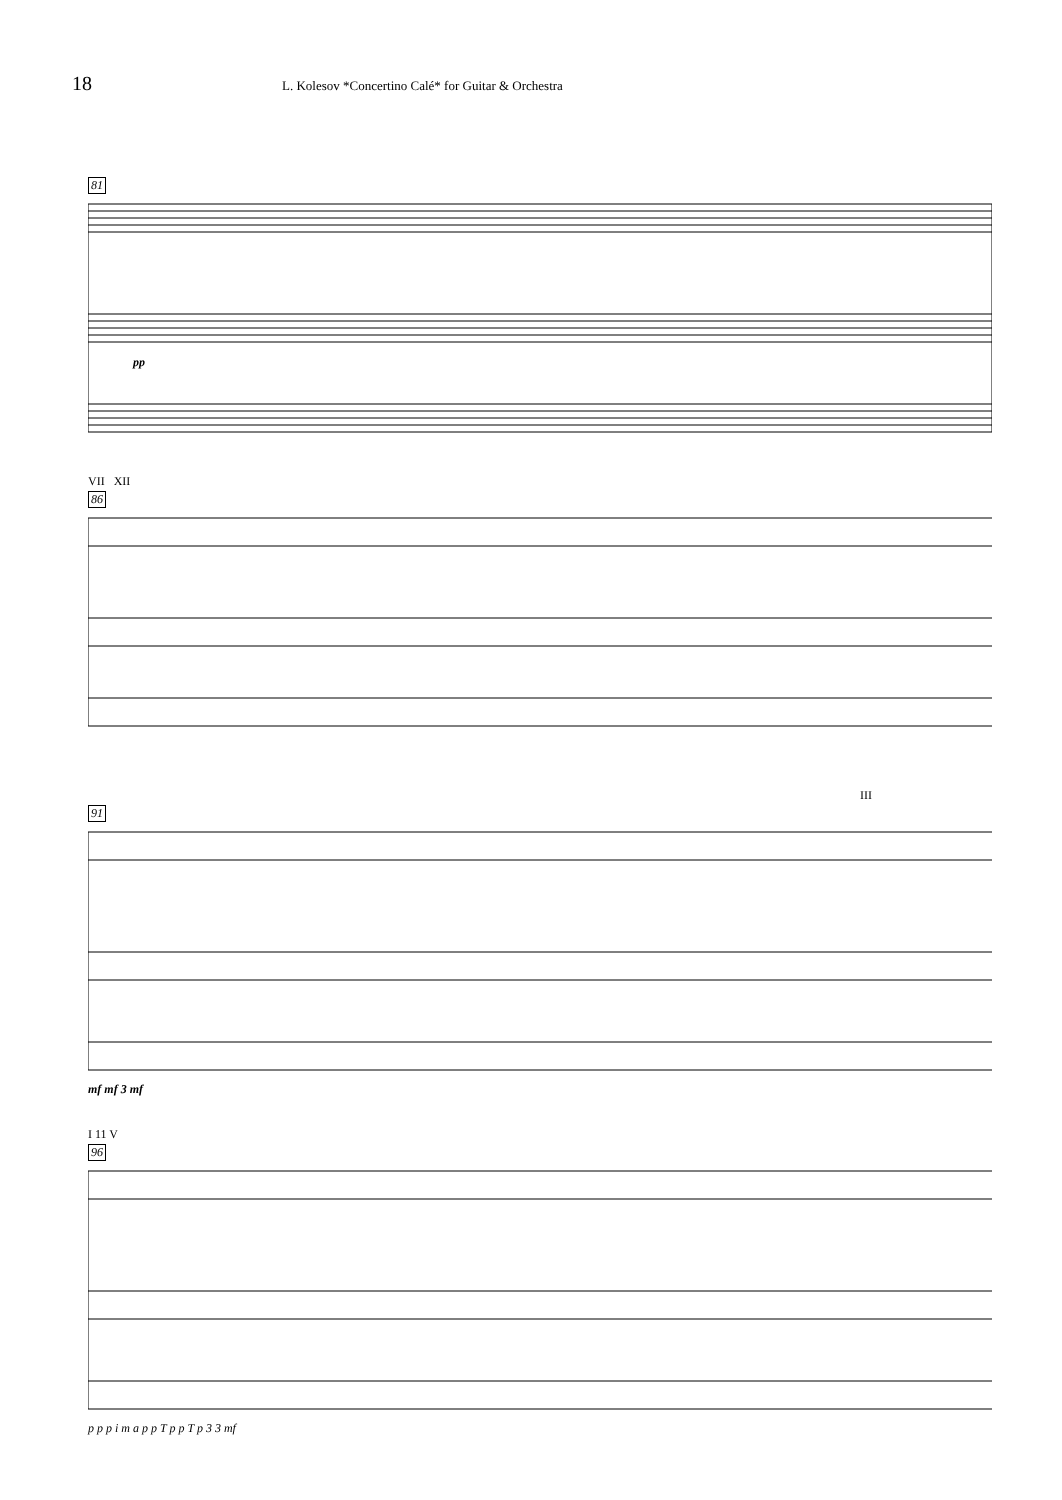18
L. Kolesov *Concertino Calé* for Guitar & Orchestra
81
pp
VII XII
86
III
91
mf mf 3 mf
I 11 V
96
p p p i m a p p T p p T p 3 3 mf